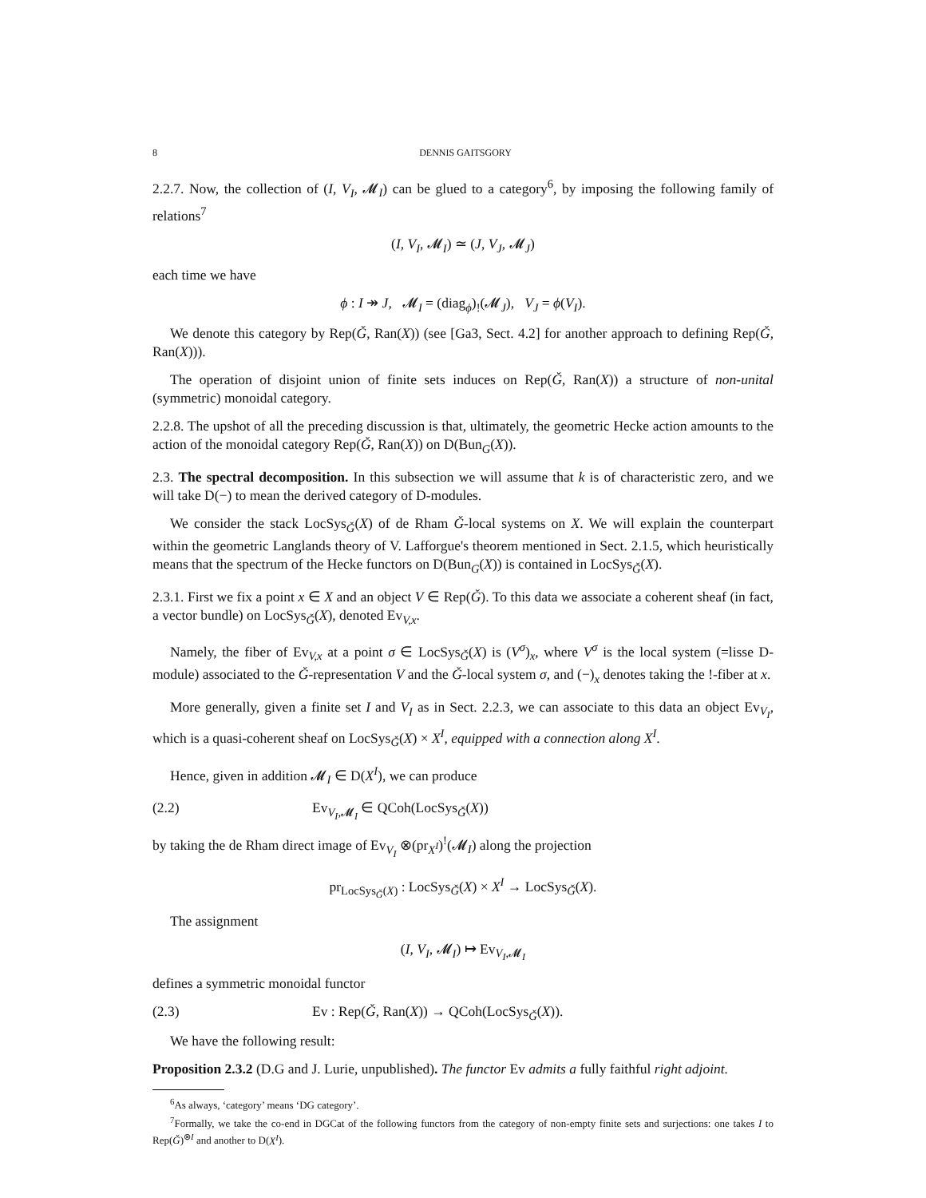8 DENNIS GAITSGORY
2.2.7. Now, the collection of (I, V<sub>I</sub>, 𝓜<sub>I</sub>) can be glued to a category<sup>6</sup>, by imposing the following family of relations<sup>7</sup>
(I, V<sub>I</sub>, 𝓜<sub>I</sub>) ≃ (J, V<sub>J</sub>, 𝓜<sub>J</sub>)
each time we have
ϕ : I ↠ J, 𝓜<sub>I</sub> = (diag<sub>ϕ</sub>)<sub>!</sub>(𝓜<sub>J</sub>), V<sub>J</sub> = ϕ(V<sub>I</sub>).
We denote this category by Rep(Ǧ, Ran(X)) (see [Ga3, Sect. 4.2] for another approach to defining Rep(Ǧ, Ran(X))).
The operation of disjoint union of finite sets induces on Rep(Ǧ, Ran(X)) a structure of non-unital (symmetric) monoidal category.
2.2.8. The upshot of all the preceding discussion is that, ultimately, the geometric Hecke action amounts to the action of the monoidal category Rep(Ǧ, Ran(X)) on D(Bun<sub>G</sub>(X)).
2.3. The spectral decomposition. In this subsection we will assume that k is of characteristic zero, and we will take D(−) to mean the derived category of D-modules.
We consider the stack LocSys<sub>Ǧ</sub>(X) of de Rham Ǧ-local systems on X. We will explain the counterpart within the geometric Langlands theory of V. Lafforgue's theorem mentioned in Sect. 2.1.5, which heuristically means that the spectrum of the Hecke functors on D(Bun<sub>G</sub>(X)) is contained in LocSys<sub>Ǧ</sub>(X).
2.3.1. First we fix a point x ∈ X and an object V ∈ Rep(Ǧ). To this data we associate a coherent sheaf (in fact, a vector bundle) on LocSys<sub>Ǧ</sub>(X), denoted Ev<sub>V,x</sub>.
Namely, the fiber of Ev<sub>V,x</sub> at a point σ ∈ LocSys<sub>Ǧ</sub>(X) is (V<sup>σ</sup>)<sub>x</sub>, where V<sup>σ</sup> is the local system (=lisse D-module) associated to the Ǧ-representation V and the Ǧ-local system σ, and (−)<sub>x</sub> denotes taking the !-fiber at x.
More generally, given a finite set I and V<sub>I</sub> as in Sect. 2.2.3, we can associate to this data an object Ev<sub>V<sub>I</sub></sub>, which is a quasi-coherent sheaf on LocSys<sub>Ǧ</sub>(X) × X<sup>I</sup>, equipped with a connection along X<sup>I</sup>.
Hence, given in addition 𝓜<sub>I</sub> ∈ D(X<sup>I</sup>), we can produce
(2.2) Ev<sub>V<sub>I</sub>,𝓜<sub>I</sub></sub> ∈ QCoh(LocSys<sub>Ǧ</sub>(X))
by taking the de Rham direct image of Ev<sub>V<sub>I</sub></sub> ⊗(pr<sub>X<sup>I</sup></sub>)<sup>!</sup>(𝓜<sub>I</sub>) along the projection
pr<sub>LocSys<sub>Ǧ</sub>(X)</sub> : LocSys<sub>Ǧ</sub>(X) × X<sup>I</sup> → LocSys<sub>Ǧ</sub>(X).
The assignment
(I, V<sub>I</sub>, 𝓜<sub>I</sub>) ↦ Ev<sub>V<sub>I</sub>,𝓜<sub>I</sub></sub>
defines a symmetric monoidal functor
(2.3) Ev : Rep(Ǧ, Ran(X)) → QCoh(LocSys<sub>Ǧ</sub>(X)).
We have the following result:
Proposition 2.3.2 (D.G and J. Lurie, unpublished). The functor Ev admits a fully faithful right adjoint.
<sup>6</sup> As always, ‘category’ means ‘DG category’.
<sup>7</sup> Formally, we take the co-end in DGCat of the following functors from the category of non-empty finite sets and surjections: one takes I to Rep(Ǧ)<sup>⊗I</sup> and another to D(X<sup>I</sup>).